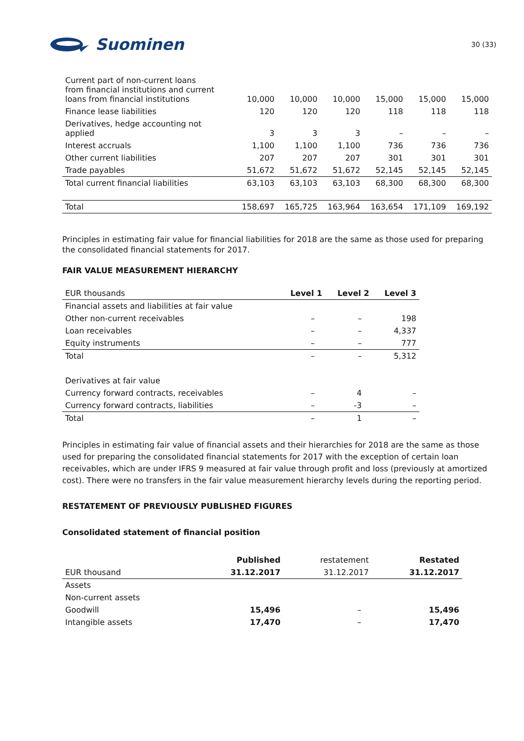Suominen
30 (33)
| Current part of non-current loans from financial institutions and current loans from financial institutions | 10,000 | 10,000 | 10,000 | 15,000 | 15,000 | 15,000 |
| Finance lease liabilities | 120 | 120 | 120 | 118 | 118 | 118 |
| Derivatives, hedge accounting not applied | 3 | 3 | 3 | – | – | – |
| Interest accruals | 1,100 | 1,100 | 1,100 | 736 | 736 | 736 |
| Other current liabilities | 207 | 207 | 207 | 301 | 301 | 301 |
| Trade payables | 51,672 | 51,672 | 51,672 | 52,145 | 52,145 | 52,145 |
| Total current financial liabilities | 63,103 | 63,103 | 63,103 | 68,300 | 68,300 | 68,300 |
| Total | 158,697 | 165,725 | 163,964 | 163,654 | 171,109 | 169,192 |
Principles in estimating fair value for financial liabilities for 2018 are the same as those used for preparing the consolidated financial statements for 2017.
FAIR VALUE MEASUREMENT HIERARCHY
| EUR thousands | Level 1 | Level 2 | Level 3 |
| Financial assets and liabilities at fair value | | | |
| Other non-current receivables | – | – | 198 |
| Loan receivables | – | – | 4,337 |
| Equity instruments | – | – | 777 |
| Total | – | – | 5,312 |
| Derivatives at fair value | | | |
| Currency forward contracts, receivables | – | 4 | – |
| Currency forward contracts, liabilities | – | -3 | – |
| Total | – | 1 | – |
Principles in estimating fair value of financial assets and their hierarchies for 2018 are the same as those used for preparing the consolidated financial statements for 2017 with the exception of certain loan receivables, which are under IFRS 9 measured at fair value through profit and loss (previously at amortized cost). There were no transfers in the fair value measurement hierarchy levels during the reporting period.
RESTATEMENT OF PREVIOUSLY PUBLISHED FIGURES
Consolidated statement of financial position
| | Published | restatement | Restated |
| EUR thousand | 31.12.2017 | 31.12.2017 | 31.12.2017 |
| Assets | | | |
| Non-current assets | | | |
| Goodwill | 15,496 | – | 15,496 |
| Intangible assets | 17,470 | – | 17,470 |